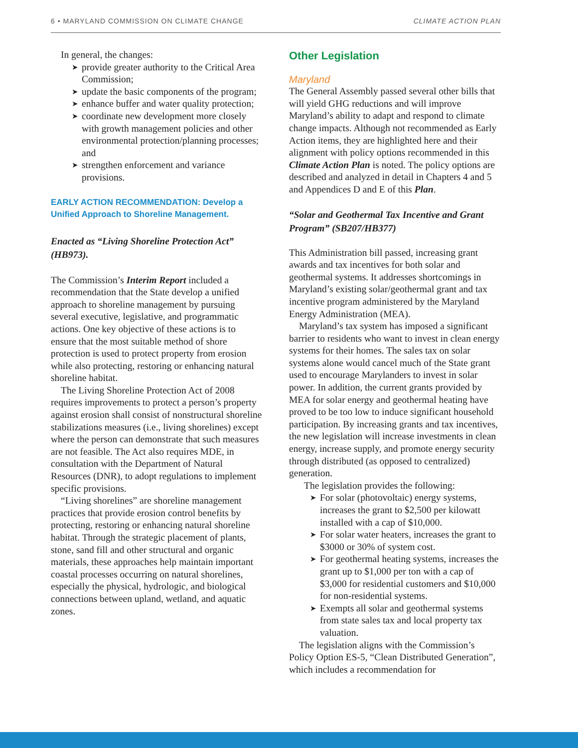6 • MARYLAND COMMISSION ON CLIMATE CHANGE CLIMATE ACTION PLAN
In general, the changes:
provide greater authority to the Critical Area Commission;
update the basic components of the program;
enhance buffer and water quality protection;
coordinate new development more closely with growth management policies and other environmental protection/planning processes; and
strengthen enforcement and variance provisions.
EARLY ACTION RECOMMENDATION: Develop a Unified Approach to Shoreline Management.
Enacted as “Living Shoreline Protection Act” (HB973).
The Commission’s Interim Report included a recommendation that the State develop a unified approach to shoreline management by pursuing several executive, legislative, and programmatic actions. One key objective of these actions is to ensure that the most suitable method of shore protection is used to protect property from erosion while also protecting, restoring or enhancing natural shoreline habitat.
The Living Shoreline Protection Act of 2008 requires improvements to protect a person’s property against erosion shall consist of nonstructural shoreline stabilizations measures (i.e., living shorelines) except where the person can demonstrate that such measures are not feasible. The Act also requires MDE, in consultation with the Department of Natural Resources (DNR), to adopt regulations to implement specific provisions.
“Living shorelines” are shoreline management practices that provide erosion control benefits by protecting, restoring or enhancing natural shoreline habitat. Through the strategic placement of plants, stone, sand fill and other structural and organic materials, these approaches help maintain important coastal processes occurring on natural shorelines, especially the physical, hydrologic, and biological connections between upland, wetland, and aquatic zones.
Other Legislation
Maryland
The General Assembly passed several other bills that will yield GHG reductions and will improve Maryland’s ability to adapt and respond to climate change impacts. Although not recommended as Early Action items, they are highlighted here and their alignment with policy options recommended in this Climate Action Plan is noted. The policy options are described and analyzed in detail in Chapters 4 and 5 and Appendices D and E of this Plan.
“Solar and Geothermal Tax Incentive and Grant Program” (SB207/HB377)
This Administration bill passed, increasing grant awards and tax incentives for both solar and geothermal systems. It addresses shortcomings in Maryland’s existing solar/geothermal grant and tax incentive program administered by the Maryland Energy Administration (MEA).
Maryland’s tax system has imposed a significant barrier to residents who want to invest in clean energy systems for their homes. The sales tax on solar systems alone would cancel much of the State grant used to encourage Marylanders to invest in solar power. In addition, the current grants provided by MEA for solar energy and geothermal heating have proved to be too low to induce significant household participation. By increasing grants and tax incentives, the new legislation will increase investments in clean energy, increase supply, and promote energy security through distributed (as opposed to centralized) generation.
The legislation provides the following:
For solar (photovoltaic) energy systems, increases the grant to $2,500 per kilowatt installed with a cap of $10,000.
For solar water heaters, increases the grant to $3000 or 30% of system cost.
For geothermal heating systems, increases the grant up to $1,000 per ton with a cap of $3,000 for residential customers and $10,000 for non-residential systems.
Exempts all solar and geothermal systems from state sales tax and local property tax valuation.
The legislation aligns with the Commission’s Policy Option ES-5, “Clean Distributed Generation”, which includes a recommendation for